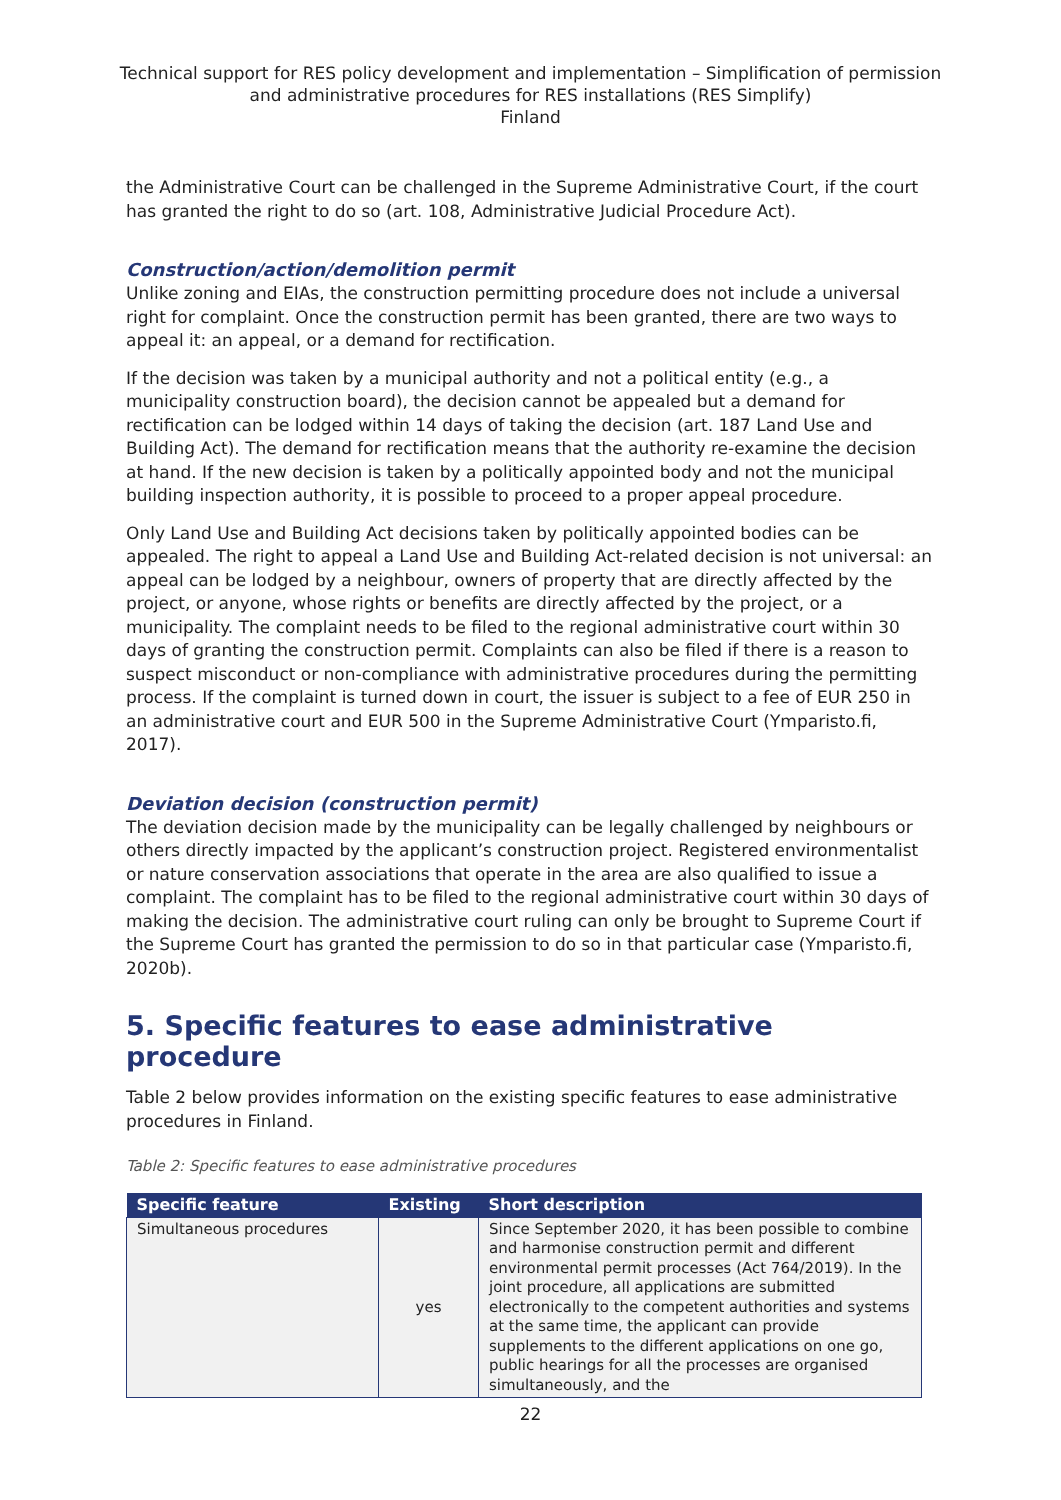Technical support for RES policy development and implementation – Simplification of permission and administrative procedures for RES installations (RES Simplify)
Finland
the Administrative Court can be challenged in the Supreme Administrative Court, if the court has granted the right to do so (art. 108, Administrative Judicial Procedure Act).
Construction/action/demolition permit
Unlike zoning and EIAs, the construction permitting procedure does not include a universal right for complaint. Once the construction permit has been granted, there are two ways to appeal it: an appeal, or a demand for rectification.
If the decision was taken by a municipal authority and not a political entity (e.g., a municipality construction board), the decision cannot be appealed but a demand for rectification can be lodged within 14 days of taking the decision (art. 187 Land Use and Building Act). The demand for rectification means that the authority re-examine the decision at hand. If the new decision is taken by a politically appointed body and not the municipal building inspection authority, it is possible to proceed to a proper appeal procedure.
Only Land Use and Building Act decisions taken by politically appointed bodies can be appealed. The right to appeal a Land Use and Building Act-related decision is not universal: an appeal can be lodged by a neighbour, owners of property that are directly affected by the project, or anyone, whose rights or benefits are directly affected by the project, or a municipality. The complaint needs to be filed to the regional administrative court within 30 days of granting the construction permit. Complaints can also be filed if there is a reason to suspect misconduct or non-compliance with administrative procedures during the permitting process. If the complaint is turned down in court, the issuer is subject to a fee of EUR 250 in an administrative court and EUR 500 in the Supreme Administrative Court (Ymparisto.fi, 2017).
Deviation decision (construction permit)
The deviation decision made by the municipality can be legally challenged by neighbours or others directly impacted by the applicant’s construction project. Registered environmentalist or nature conservation associations that operate in the area are also qualified to issue a complaint. The complaint has to be filed to the regional administrative court within 30 days of making the decision. The administrative court ruling can only be brought to Supreme Court if the Supreme Court has granted the permission to do so in that particular case (Ymparisto.fi, 2020b).
5. Specific features to ease administrative procedure
Table 2 below provides information on the existing specific features to ease administrative procedures in Finland.
Table 2: Specific features to ease administrative procedures
| Specific feature | Existing | Short description |
| --- | --- | --- |
| Simultaneous procedures | yes | Since September 2020, it has been possible to combine and harmonise construction permit and different environmental permit processes (Act 764/2019). In the joint procedure, all applications are submitted electronically to the competent authorities and systems at the same time, the applicant can provide supplements to the different applications on one go, public hearings for all the processes are organised simultaneously, and the |
22